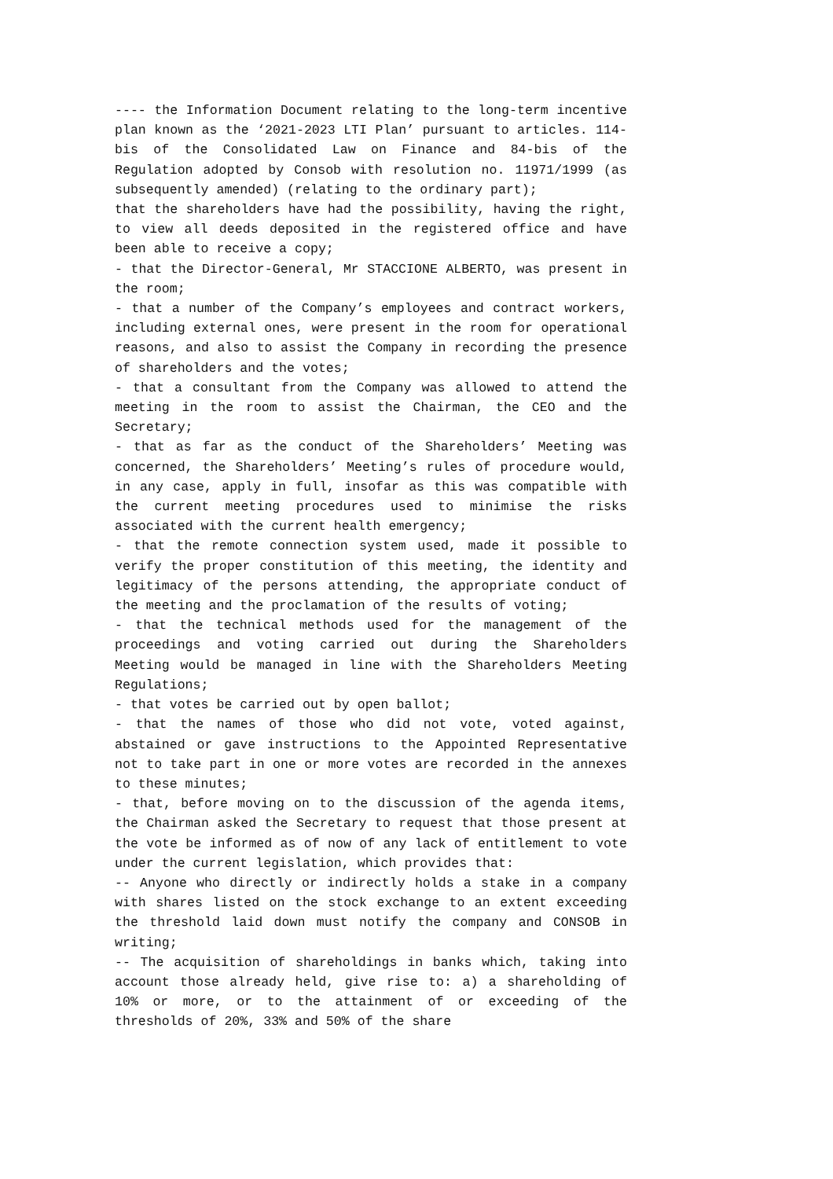---- the Information Document relating to the long-term incentive plan known as the ‘2021-2023 LTI Plan’ pursuant to articles. 114-bis of the Consolidated Law on Finance and 84-bis of the Regulation adopted by Consob with resolution no. 11971/1999 (as subsequently amended) (relating to the ordinary part);
that the shareholders have had the possibility, having the right, to view all deeds deposited in the registered office and have been able to receive a copy;
- that the Director-General, Mr STACCIONE ALBERTO, was present in the room;
- that a number of the Company’s employees and contract workers, including external ones, were present in the room for operational reasons, and also to assist the Company in recording the presence of shareholders and the votes;
- that a consultant from the Company was allowed to attend the meeting in the room to assist the Chairman, the CEO and the Secretary;
- that as far as the conduct of the Shareholders’ Meeting was concerned, the Shareholders’ Meeting’s rules of procedure would, in any case, apply in full, insofar as this was compatible with the current meeting procedures used to minimise the risks associated with the current health emergency;
- that the remote connection system used, made it possible to verify the proper constitution of this meeting, the identity and legitimacy of the persons attending, the appropriate conduct of the meeting and the proclamation of the results of voting;
- that the technical methods used for the management of the proceedings and voting carried out during the Shareholders Meeting would be managed in line with the Shareholders Meeting Regulations;
- that votes be carried out by open ballot;
- that the names of those who did not vote, voted against, abstained or gave instructions to the Appointed Representative not to take part in one or more votes are recorded in the annexes to these minutes;
- that, before moving on to the discussion of the agenda items, the Chairman asked the Secretary to request that those present at the vote be informed as of now of any lack of entitlement to vote under the current legislation, which provides that:
-- Anyone who directly or indirectly holds a stake in a company with shares listed on the stock exchange to an extent exceeding the threshold laid down must notify the company and CONSOB in writing;
-- The acquisition of shareholdings in banks which, taking into account those already held, give rise to: a) a shareholding of 10% or more, or to the attainment of or exceeding of the thresholds of 20%, 33% and 50% of the share